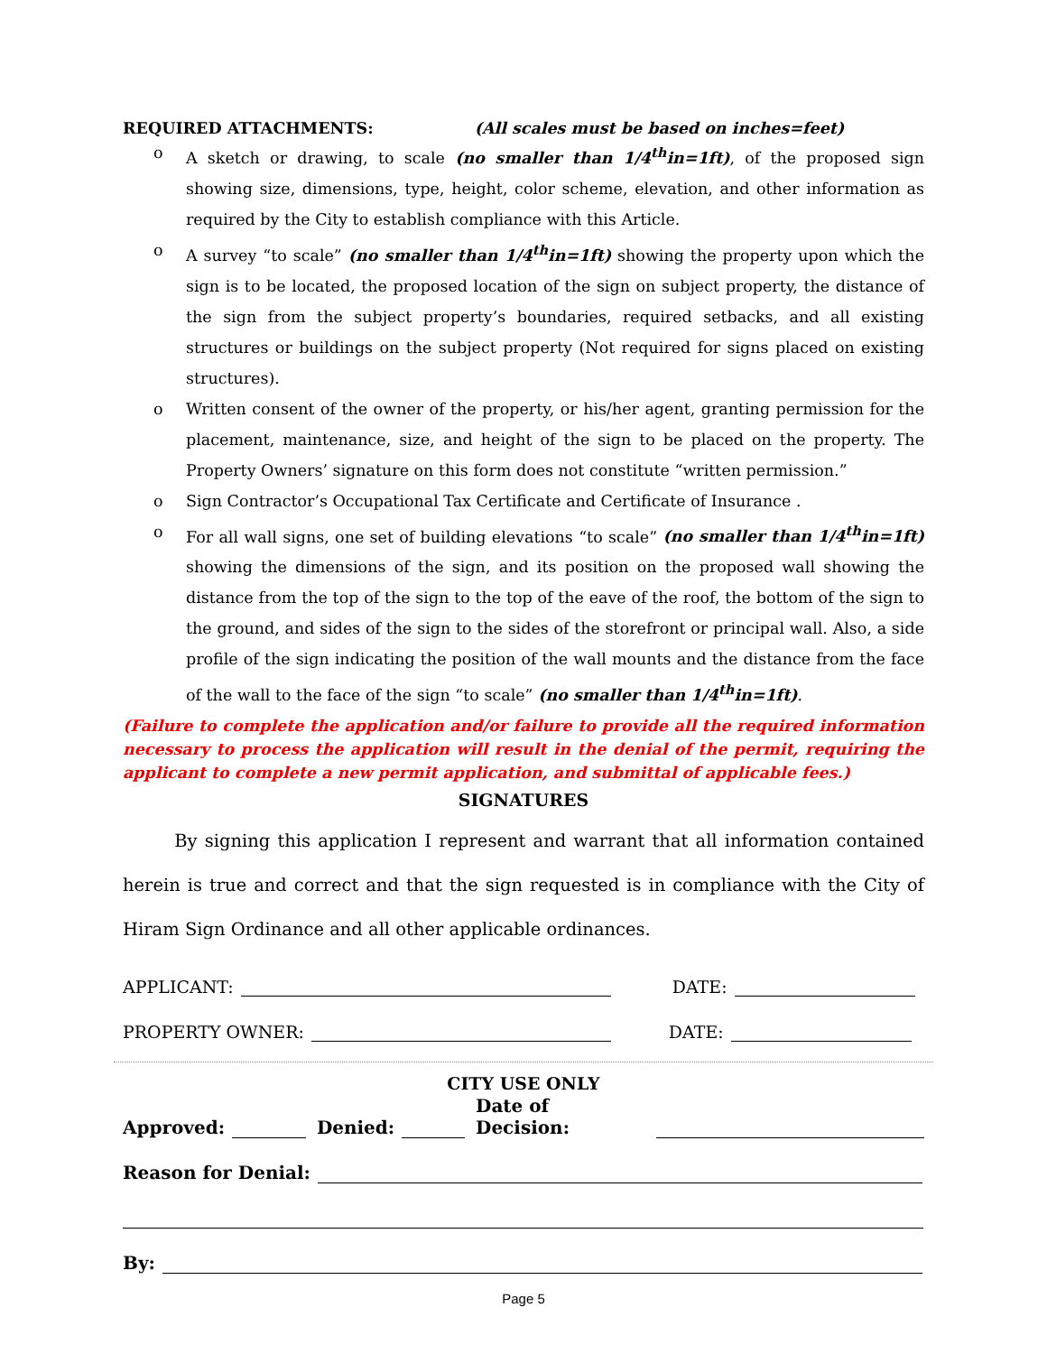REQUIRED ATTACHMENTS: (All scales must be based on inches=feet)
o A sketch or drawing, to scale (no smaller than 1/4<sup>th</sup>in=1ft), of the proposed sign showing size, dimensions, type, height, color scheme, elevation, and other information as required by the City to establish compliance with this Article.
o A survey “to scale” (no smaller than 1/4<sup>th</sup>in=1ft) showing the property upon which the sign is to be located, the proposed location of the sign on subject property, the distance of the sign from the subject property’s boundaries, required setbacks, and all existing structures or buildings on the subject property (Not required for signs placed on existing structures).
o Written consent of the owner of the property, or his/her agent, granting permission for the placement, maintenance, size, and height of the sign to be placed on the property. The Property Owners’ signature on this form does not constitute “written permission.”
o Sign Contractor’s Occupational Tax Certificate and Certificate of Insurance .
o For all wall signs, one set of building elevations “to scale” (no smaller than 1/4<sup>th</sup>in=1ft) showing the dimensions of the sign, and its position on the proposed wall showing the distance from the top of the sign to the top of the eave of the roof, the bottom of the sign to the ground, and sides of the sign to the sides of the storefront or principal wall. Also, a side profile of the sign indicating the position of the wall mounts and the distance from the face of the wall to the face of the sign “to scale” (no smaller than 1/4<sup>th</sup>in=1ft).
(Failure to complete the application and/or failure to provide all the required information necessary to process the application will result in the denial of the permit, requiring the applicant to complete a new permit application, and submittal of applicable fees.)
SIGNATURES
By signing this application I represent and warrant that all information contained herein is true and correct and that the sign requested is in compliance with the City of Hiram Sign Ordinance and all other applicable ordinances.
APPLICANT: DATE:
PROPERTY OWNER: DATE:
CITY USE ONLY
Approved: Denied: Date of Decision:
Reason for Denial:
By:
Page 5